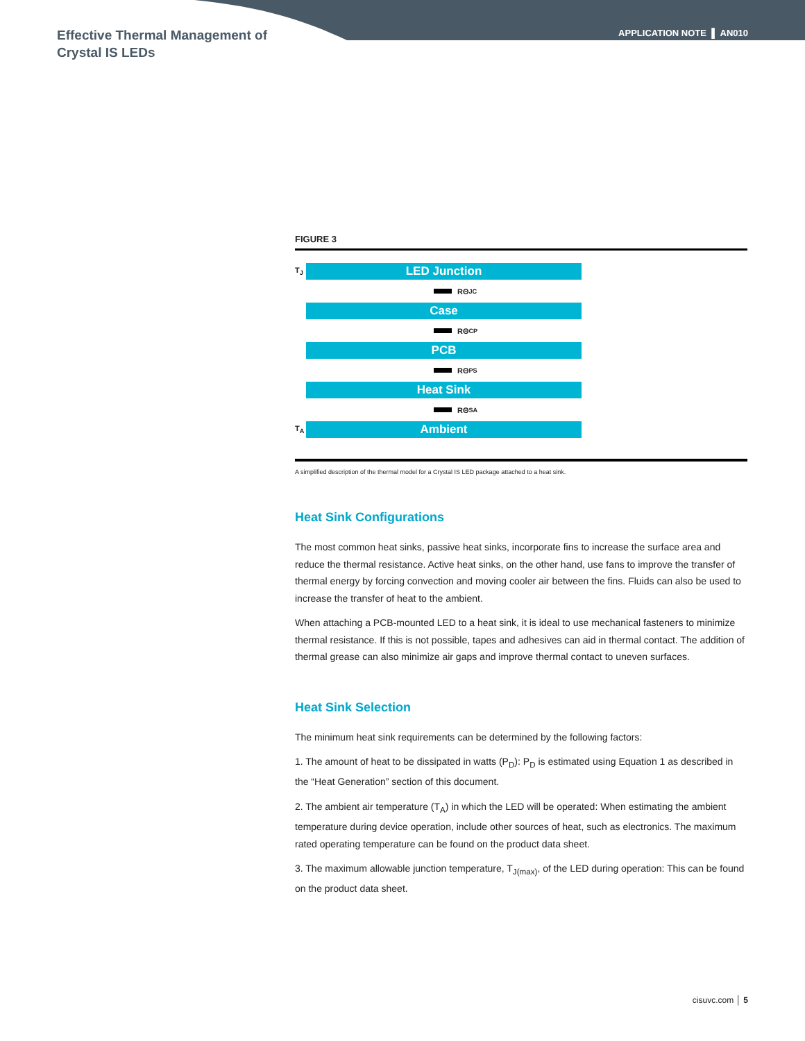Effective Thermal Management of
Crystal IS LEDs
APPLICATION NOTE ▌ AN010
FIGURE 3
T<sub>J</sub>
LED Junction
RΘ<sub>JC</sub>
Case
RΘ<sub>CP</sub>
PCB
RΘ<sub>PS</sub>
Heat Sink
RΘ<sub>SA</sub>
T<sub>A</sub>
Ambient
A simplified description of the thermal model for a Crystal IS LED package attached to a heat sink.
Heat Sink Configurations
The most common heat sinks, passive heat sinks, incorporate fins to increase the surface area and reduce the thermal resistance. Active heat sinks, on the other hand, use fans to improve the transfer of thermal energy by forcing convection and moving cooler air between the fins. Fluids can also be used to increase the transfer of heat to the ambient.
When attaching a PCB-mounted LED to a heat sink, it is ideal to use mechanical fasteners to minimize thermal resistance. If this is not possible, tapes and adhesives can aid in thermal contact. The addition of thermal grease can also minimize air gaps and improve thermal contact to uneven surfaces.
Heat Sink Selection
The minimum heat sink requirements can be determined by the following factors:
1. The amount of heat to be dissipated in watts (P<sub>D</sub>): P<sub>D</sub> is estimated using Equation 1 as described in the “Heat Generation” section of this document.
2. The ambient air temperature (T<sub>A</sub>) in which the LED will be operated: When estimating the ambient temperature during device operation, include other sources of heat, such as electronics. The maximum rated operating temperature can be found on the product data sheet.
3. The maximum allowable junction temperature, T<sub>J(max)</sub>, of the LED during operation: This can be found on the product data sheet.
cisuvc.com │ 5